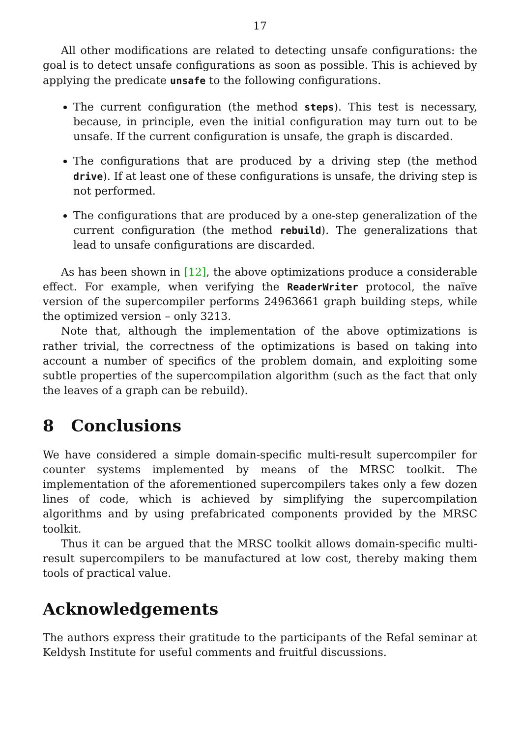17
All other modifications are related to detecting unsafe configurations: the goal is to detect unsafe configurations as soon as possible. This is achieved by applying the predicate unsafe to the following configurations.
The current configuration (the method steps). This test is necessary, because, in principle, even the initial configuration may turn out to be unsafe. If the current configuration is unsafe, the graph is discarded.
The configurations that are produced by a driving step (the method drive). If at least one of these configurations is unsafe, the driving step is not performed.
The configurations that are produced by a one-step generalization of the current configuration (the method rebuild). The generalizations that lead to unsafe configurations are discarded.
As has been shown in [12], the above optimizations produce a considerable effect. For example, when verifying the ReaderWriter protocol, the naïve version of the supercompiler performs 24963661 graph building steps, while the optimized version – only 3213.
Note that, although the implementation of the above optimizations is rather trivial, the correctness of the optimizations is based on taking into account a number of specifics of the problem domain, and exploiting some subtle properties of the supercompilation algorithm (such as the fact that only the leaves of a graph can be rebuild).
8 Conclusions
We have considered a simple domain-specific multi-result supercompiler for counter systems implemented by means of the MRSC toolkit. The implementation of the aforementioned supercompilers takes only a few dozen lines of code, which is achieved by simplifying the supercompilation algorithms and by using prefabricated components provided by the MRSC toolkit.
Thus it can be argued that the MRSC toolkit allows domain-specific multi-result supercompilers to be manufactured at low cost, thereby making them tools of practical value.
Acknowledgements
The authors express their gratitude to the participants of the Refal seminar at Keldysh Institute for useful comments and fruitful discussions.